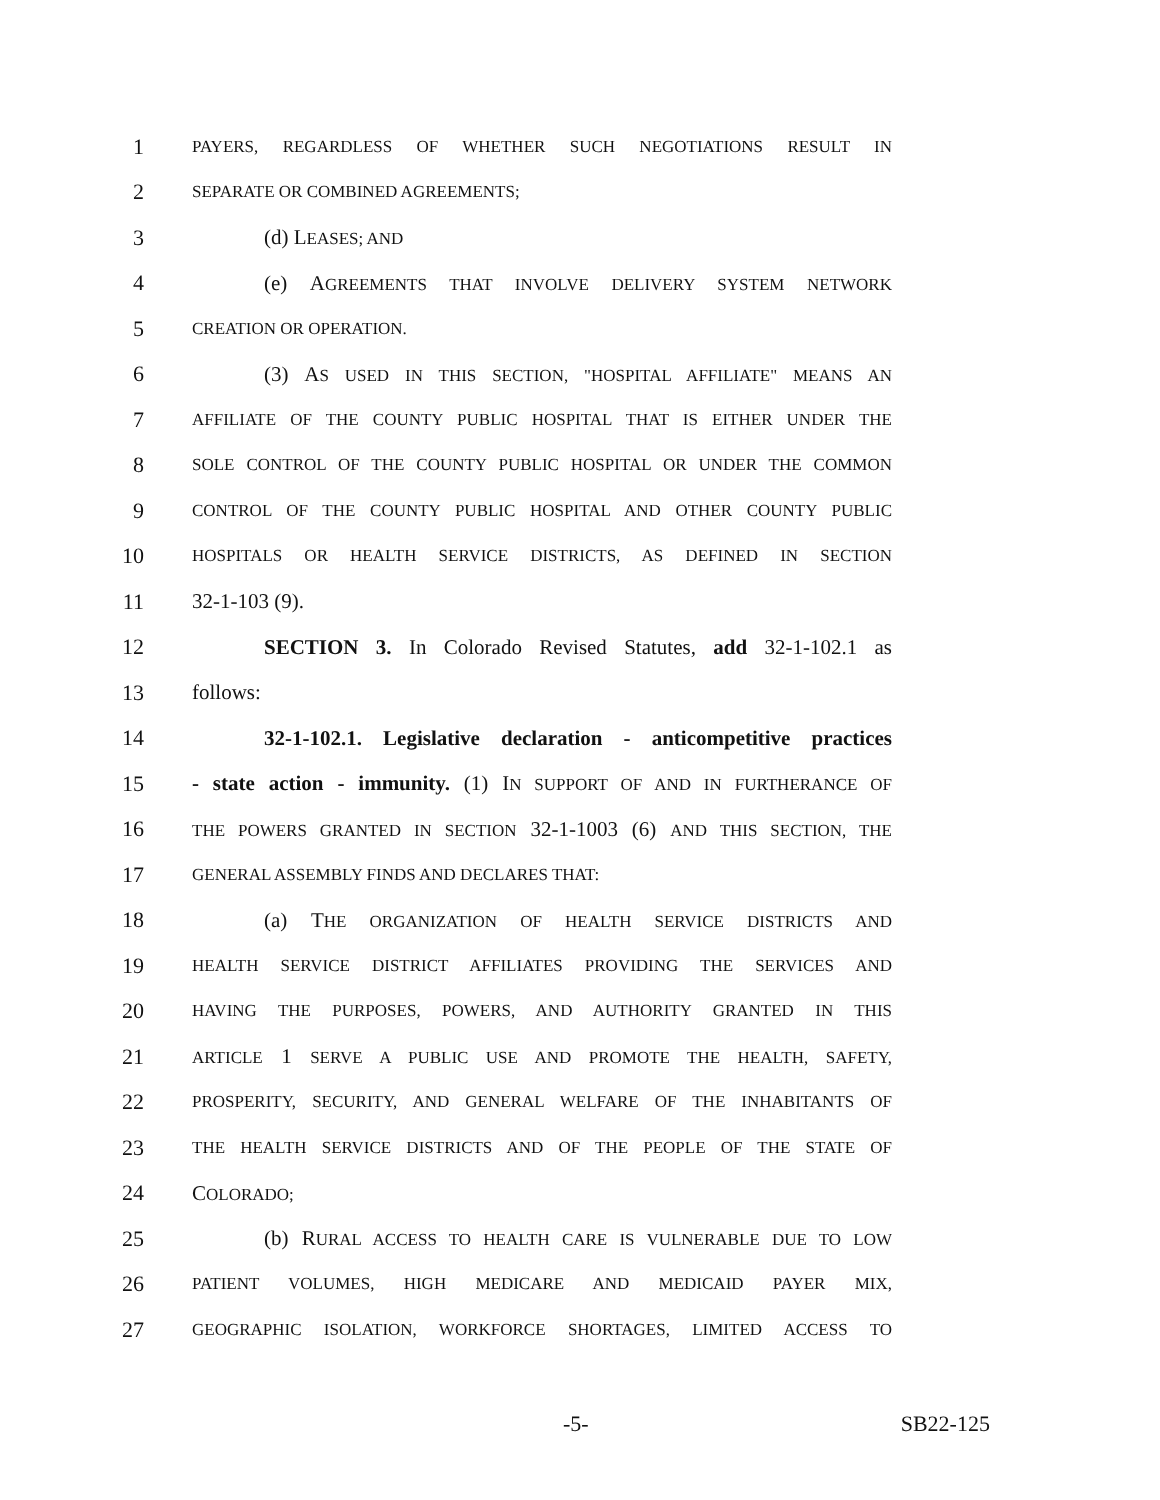1 PAYERS, REGARDLESS OF WHETHER SUCH NEGOTIATIONS RESULT IN
2 SEPARATE OR COMBINED AGREEMENTS;
3 (d) LEASES; AND
4 (e) AGREEMENTS THAT INVOLVE DELIVERY SYSTEM NETWORK
5 CREATION OR OPERATION.
6 (3) AS USED IN THIS SECTION, "HOSPITAL AFFILIATE" MEANS AN
7 AFFILIATE OF THE COUNTY PUBLIC HOSPITAL THAT IS EITHER UNDER THE
8 SOLE CONTROL OF THE COUNTY PUBLIC HOSPITAL OR UNDER THE COMMON
9 CONTROL OF THE COUNTY PUBLIC HOSPITAL AND OTHER COUNTY PUBLIC
10 HOSPITALS OR HEALTH SERVICE DISTRICTS, AS DEFINED IN SECTION
11 32-1-103 (9).
12 SECTION 3. In Colorado Revised Statutes, add 32-1-102.1 as
13 follows:
14 32-1-102.1. Legislative declaration - anticompetitive practices
15 - state action - immunity. (1) IN SUPPORT OF AND IN FURTHERANCE OF
16 THE POWERS GRANTED IN SECTION 32-1-1003 (6) AND THIS SECTION, THE
17 GENERAL ASSEMBLY FINDS AND DECLARES THAT:
18 (a) THE ORGANIZATION OF HEALTH SERVICE DISTRICTS AND
19 HEALTH SERVICE DISTRICT AFFILIATES PROVIDING THE SERVICES AND
20 HAVING THE PURPOSES, POWERS, AND AUTHORITY GRANTED IN THIS
21 ARTICLE 1 SERVE A PUBLIC USE AND PROMOTE THE HEALTH, SAFETY,
22 PROSPERITY, SECURITY, AND GENERAL WELFARE OF THE INHABITANTS OF
23 THE HEALTH SERVICE DISTRICTS AND OF THE PEOPLE OF THE STATE OF
24 COLORADO;
25 (b) RURAL ACCESS TO HEALTH CARE IS VULNERABLE DUE TO LOW
26 PATIENT VOLUMES, HIGH MEDICARE AND MEDICAID PAYER MIX,
27 GEOGRAPHIC ISOLATION, WORKFORCE SHORTAGES, LIMITED ACCESS TO
-5- SB22-125